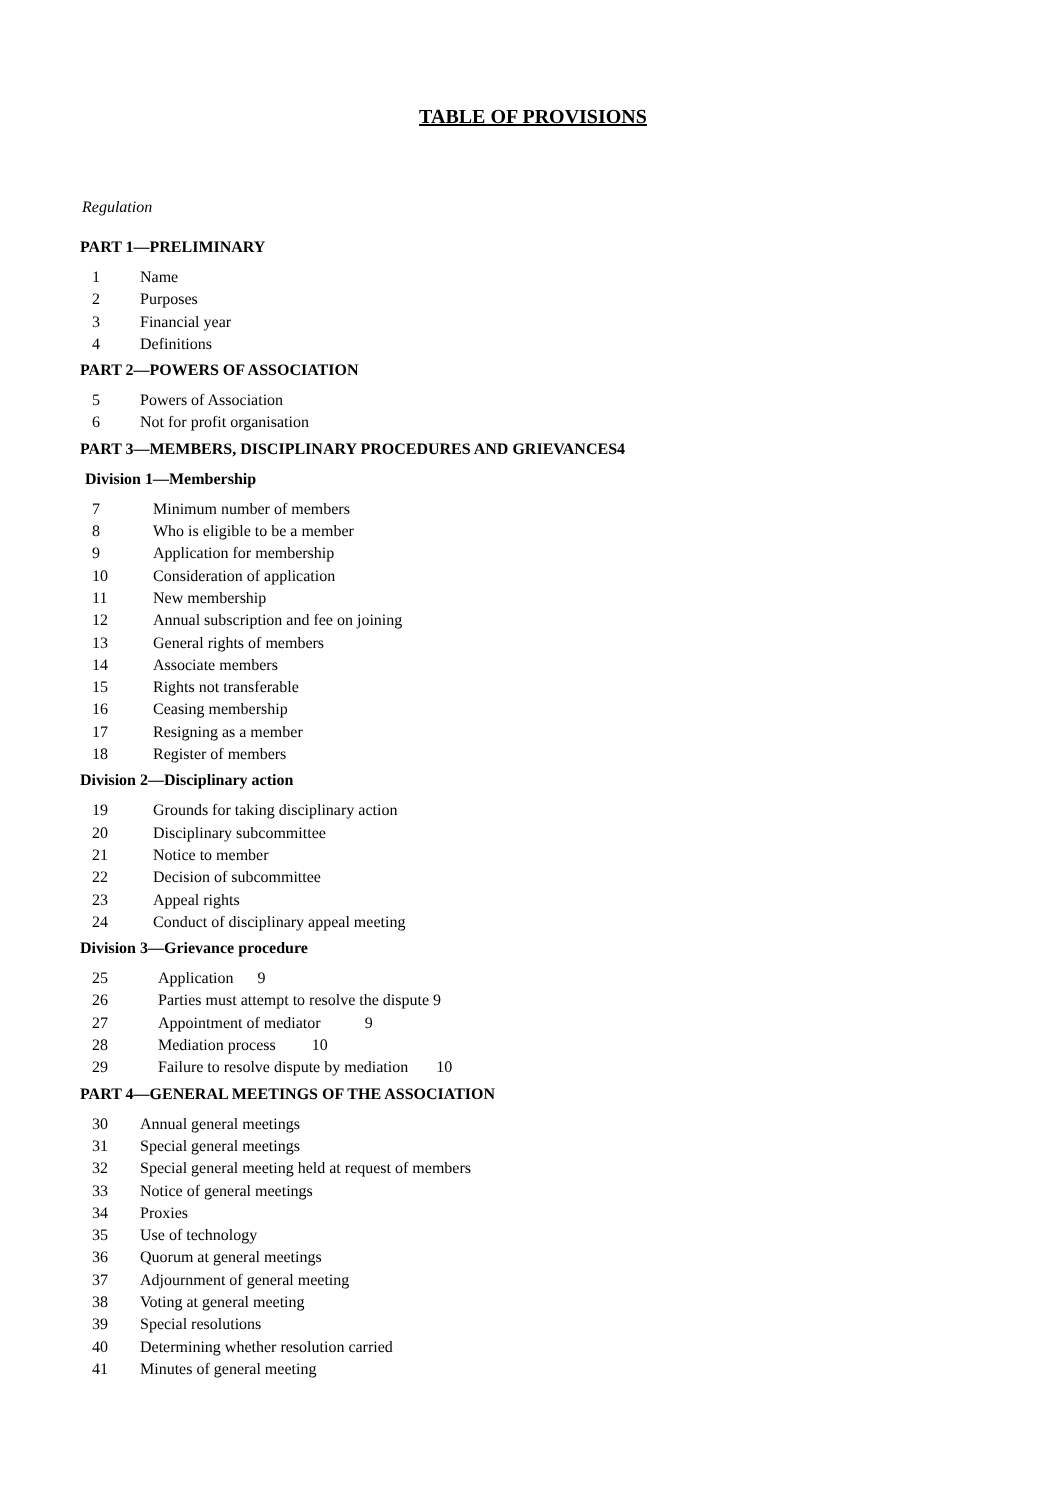TABLE OF PROVISIONS
Regulation
PART 1—PRELIMINARY
1 Name
2 Purposes
3 Financial year
4 Definitions
PART 2—POWERS OF ASSOCIATION
5 Powers of Association
6 Not for profit organisation
PART 3—MEMBERS, DISCIPLINARY PROCEDURES AND GRIEVANCES4
Division 1—Membership
7 Minimum number of members
8 Who is eligible to be a member
9 Application for membership
10 Consideration of application
11 New membership
12 Annual subscription and fee on joining
13 General rights of members
14 Associate members
15 Rights not transferable
16 Ceasing membership
17 Resigning as a member
18 Register of members
Division 2—Disciplinary action
19 Grounds for taking disciplinary action
20 Disciplinary subcommittee
21 Notice to member
22 Decision of subcommittee
23 Appeal rights
24 Conduct of disciplinary appeal meeting
Division 3—Grievance procedure
25 Application 9
26 Parties must attempt to resolve the dispute 9
27 Appointment of mediator 9
28 Mediation process 10
29 Failure to resolve dispute by mediation 10
PART 4—GENERAL MEETINGS OF THE ASSOCIATION
30 Annual general meetings
31 Special general meetings
32 Special general meeting held at request of members
33 Notice of general meetings
34 Proxies
35 Use of technology
36 Quorum at general meetings
37 Adjournment of general meeting
38 Voting at general meeting
39 Special resolutions
40 Determining whether resolution carried
41 Minutes of general meeting